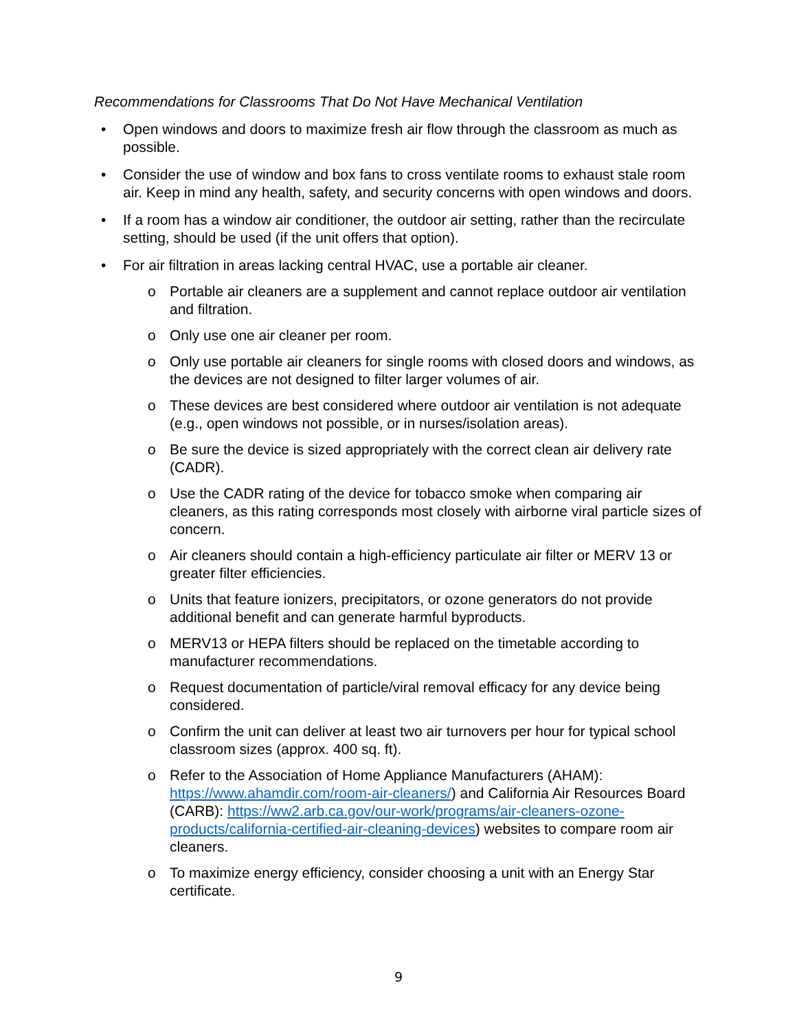Recommendations for Classrooms That Do Not Have Mechanical Ventilation
• Open windows and doors to maximize fresh air flow through the classroom as much as possible.
• Consider the use of window and box fans to cross ventilate rooms to exhaust stale room air. Keep in mind any health, safety, and security concerns with open windows and doors.
• If a room has a window air conditioner, the outdoor air setting, rather than the recirculate setting, should be used (if the unit offers that option).
• For air filtration in areas lacking central HVAC, use a portable air cleaner.
o Portable air cleaners are a supplement and cannot replace outdoor air ventilation and filtration.
o Only use one air cleaner per room.
o Only use portable air cleaners for single rooms with closed doors and windows, as the devices are not designed to filter larger volumes of air.
o These devices are best considered where outdoor air ventilation is not adequate (e.g., open windows not possible, or in nurses/isolation areas).
o Be sure the device is sized appropriately with the correct clean air delivery rate (CADR).
o Use the CADR rating of the device for tobacco smoke when comparing air cleaners, as this rating corresponds most closely with airborne viral particle sizes of concern.
o Air cleaners should contain a high-efficiency particulate air filter or MERV 13 or greater filter efficiencies.
o Units that feature ionizers, precipitators, or ozone generators do not provide additional benefit and can generate harmful byproducts.
o MERV13 or HEPA filters should be replaced on the timetable according to manufacturer recommendations.
o Request documentation of particle/viral removal efficacy for any device being considered.
o Confirm the unit can deliver at least two air turnovers per hour for typical school classroom sizes (approx. 400 sq. ft).
o Refer to the Association of Home Appliance Manufacturers (AHAM): https://www.ahamdir.com/room-air-cleaners/) and California Air Resources Board (CARB): https://ww2.arb.ca.gov/our-work/programs/air-cleaners-ozone-products/california-certified-air-cleaning-devices) websites to compare room air cleaners.
o To maximize energy efficiency, consider choosing a unit with an Energy Star certificate.
9